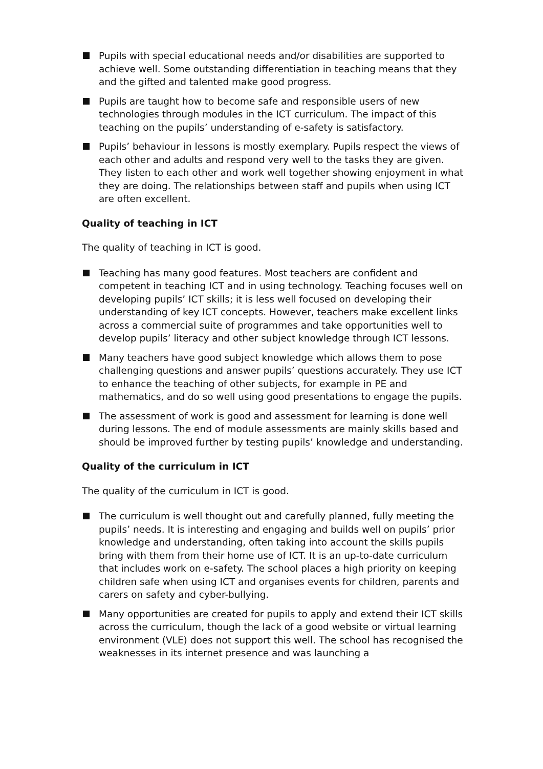Pupils with special educational needs and/or disabilities are supported to achieve well. Some outstanding differentiation in teaching means that they and the gifted and talented make good progress.
Pupils are taught how to become safe and responsible users of new technologies through modules in the ICT curriculum. The impact of this teaching on the pupils’ understanding of e-safety is satisfactory.
Pupils’ behaviour in lessons is mostly exemplary. Pupils respect the views of each other and adults and respond very well to the tasks they are given. They listen to each other and work well together showing enjoyment in what they are doing. The relationships between staff and pupils when using ICT are often excellent.
Quality of teaching in ICT
The quality of teaching in ICT is good.
Teaching has many good features. Most teachers are confident and competent in teaching ICT and in using technology. Teaching focuses well on developing pupils’ ICT skills; it is less well focused on developing their understanding of key ICT concepts. However, teachers make excellent links across a commercial suite of programmes and take opportunities well to develop pupils’ literacy and other subject knowledge through ICT lessons.
Many teachers have good subject knowledge which allows them to pose challenging questions and answer pupils’ questions accurately. They use ICT to enhance the teaching of other subjects, for example in PE and mathematics, and do so well using good presentations to engage the pupils.
The assessment of work is good and assessment for learning is done well during lessons. The end of module assessments are mainly skills based and should be improved further by testing pupils’ knowledge and understanding.
Quality of the curriculum in ICT
The quality of the curriculum in ICT is good.
The curriculum is well thought out and carefully planned, fully meeting the pupils’ needs. It is interesting and engaging and builds well on pupils’ prior knowledge and understanding, often taking into account the skills pupils bring with them from their home use of ICT. It is an up-to-date curriculum that includes work on e-safety. The school places a high priority on keeping children safe when using ICT and organises events for children, parents and carers on safety and cyber-bullying.
Many opportunities are created for pupils to apply and extend their ICT skills across the curriculum, though the lack of a good website or virtual learning environment (VLE) does not support this well. The school has recognised the weaknesses in its internet presence and was launching a